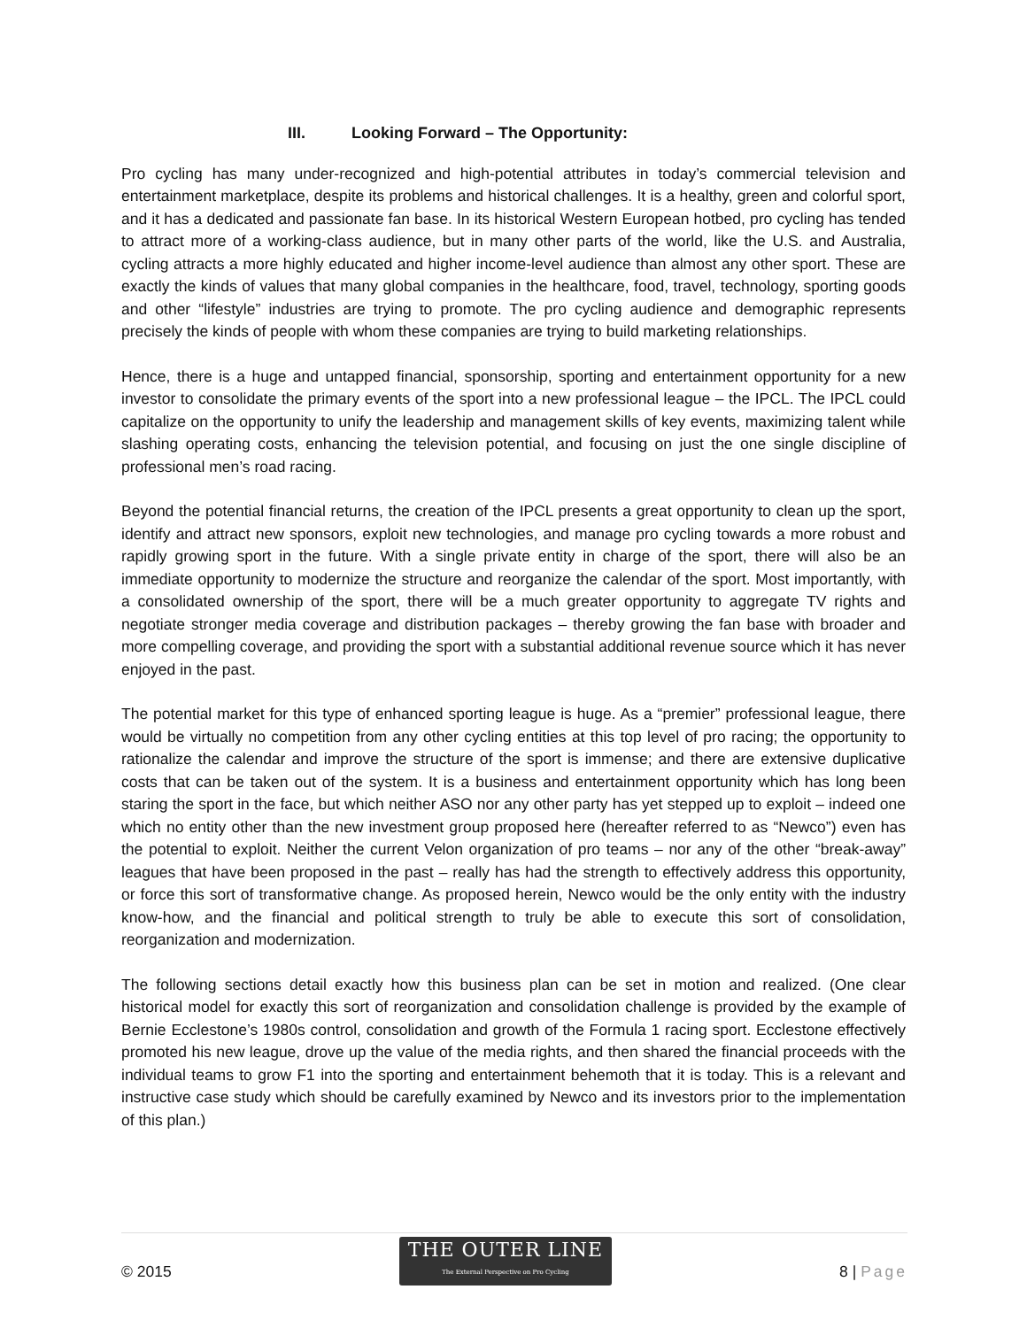III. Looking Forward – The Opportunity:
Pro cycling has many under-recognized and high-potential attributes in today’s commercial television and entertainment marketplace, despite its problems and historical challenges. It is a healthy, green and colorful sport, and it has a dedicated and passionate fan base. In its historical Western European hotbed, pro cycling has tended to attract more of a working-class audience, but in many other parts of the world, like the U.S. and Australia, cycling attracts a more highly educated and higher income-level audience than almost any other sport. These are exactly the kinds of values that many global companies in the healthcare, food, travel, technology, sporting goods and other “lifestyle” industries are trying to promote. The pro cycling audience and demographic represents precisely the kinds of people with whom these companies are trying to build marketing relationships.
Hence, there is a huge and untapped financial, sponsorship, sporting and entertainment opportunity for a new investor to consolidate the primary events of the sport into a new professional league – the IPCL. The IPCL could capitalize on the opportunity to unify the leadership and management skills of key events, maximizing talent while slashing operating costs, enhancing the television potential, and focusing on just the one single discipline of professional men’s road racing.
Beyond the potential financial returns, the creation of the IPCL presents a great opportunity to clean up the sport, identify and attract new sponsors, exploit new technologies, and manage pro cycling towards a more robust and rapidly growing sport in the future. With a single private entity in charge of the sport, there will also be an immediate opportunity to modernize the structure and reorganize the calendar of the sport. Most importantly, with a consolidated ownership of the sport, there will be a much greater opportunity to aggregate TV rights and negotiate stronger media coverage and distribution packages – thereby growing the fan base with broader and more compelling coverage, and providing the sport with a substantial additional revenue source which it has never enjoyed in the past.
The potential market for this type of enhanced sporting league is huge. As a “premier” professional league, there would be virtually no competition from any other cycling entities at this top level of pro racing; the opportunity to rationalize the calendar and improve the structure of the sport is immense; and there are extensive duplicative costs that can be taken out of the system. It is a business and entertainment opportunity which has long been staring the sport in the face, but which neither ASO nor any other party has yet stepped up to exploit – indeed one which no entity other than the new investment group proposed here (hereafter referred to as “Newco”) even has the potential to exploit. Neither the current Velon organization of pro teams – nor any of the other “break-away” leagues that have been proposed in the past – really has had the strength to effectively address this opportunity, or force this sort of transformative change. As proposed herein, Newco would be the only entity with the industry know-how, and the financial and political strength to truly be able to execute this sort of consolidation, reorganization and modernization.
The following sections detail exactly how this business plan can be set in motion and realized. (One clear historical model for exactly this sort of reorganization and consolidation challenge is provided by the example of Bernie Ecclestone’s 1980s control, consolidation and growth of the Formula 1 racing sport. Ecclestone effectively promoted his new league, drove up the value of the media rights, and then shared the financial proceeds with the individual teams to grow F1 into the sporting and entertainment behemoth that it is today. This is a relevant and instructive case study which should be carefully examined by Newco and its investors prior to the implementation of this plan.)
© 2015
THE OUTER LINE
The External Perspective on Pro Cycling
8 | Page